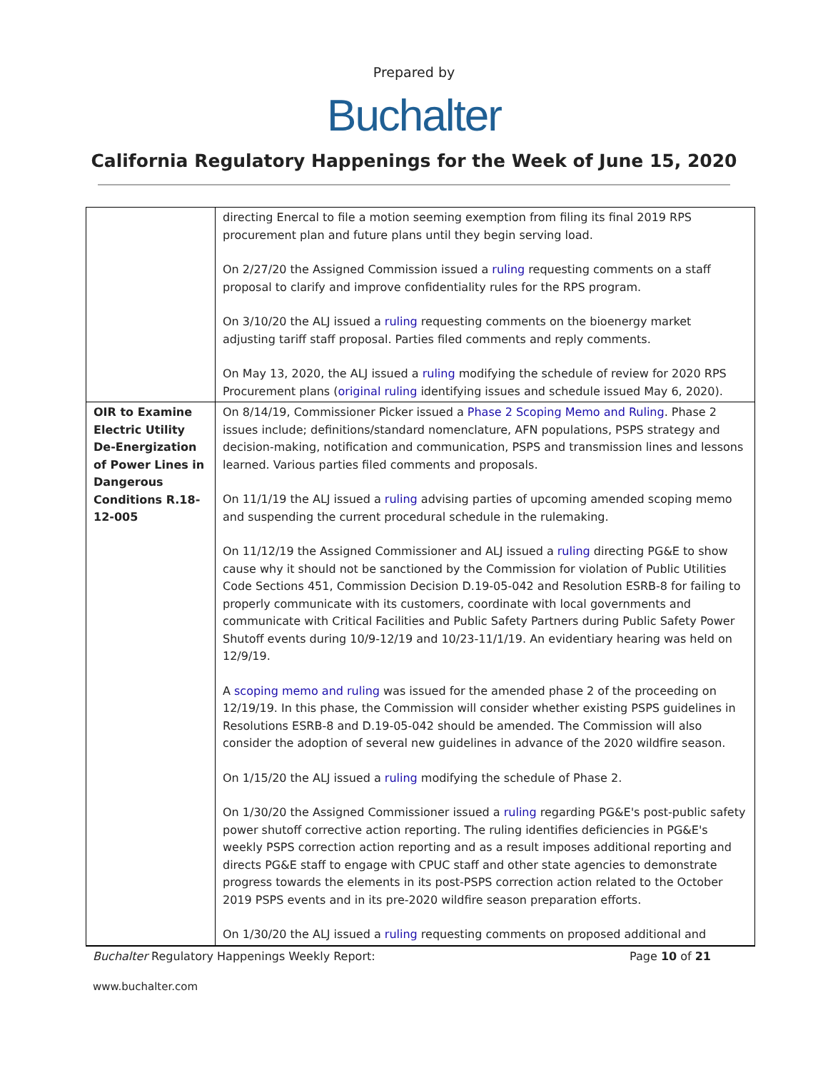Prepared by
Buchalter
California Regulatory Happenings for the Week of June 15, 2020
| | directing Enercal to file a motion seeming exemption from filing its final 2019 RPS procurement plan and future plans until they begin serving load. On 2/27/20 the Assigned Commission issued a ruling requesting comments on a staff proposal to clarify and improve confidentiality rules for the RPS program. On 3/10/20 the ALJ issued a ruling requesting comments on the bioenergy market adjusting tariff staff proposal. Parties filed comments and reply comments. On May 13, 2020, the ALJ issued a ruling modifying the schedule of review for 2020 RPS Procurement plans ( original ruling identifying issues and schedule issued May 6, 2020). |
| OIR to Examine Electric Utility De-Energization of Power Lines in Dangerous Conditions R.18-12-005 | On 8/14/19, Commissioner Picker issued a Phase 2 Scoping Memo and Ruling . Phase 2 issues include; definitions/standard nomenclature, AFN populations, PSPS strategy and decision-making, notification and communication, PSPS and transmission lines and lessons learned. Various parties filed comments and proposals. On 11/1/19 the ALJ issued a ruling advising parties of upcoming amended scoping memo and suspending the current procedural schedule in the rulemaking. On 11/12/19 the Assigned Commissioner and ALJ issued a ruling directing PG&E to show cause why it should not be sanctioned by the Commission for violation of Public Utilities Code Sections 451, Commission Decision D.19-05-042 and Resolution ESRB-8 for failing to properly communicate with its customers, coordinate with local governments and communicate with Critical Facilities and Public Safety Partners during Public Safety Power Shutoff events during 10/9-12/19 and 10/23-11/1/19. An evidentiary hearing was held on 12/9/19. A scoping memo and ruling was issued for the amended phase 2 of the proceeding on 12/19/19. In this phase, the Commission will consider whether existing PSPS guidelines in Resolutions ESRB-8 and D.19-05-042 should be amended. The Commission will also consider the adoption of several new guidelines in advance of the 2020 wildfire season. On 1/15/20 the ALJ issued a ruling modifying the schedule of Phase 2. On 1/30/20 the Assigned Commissioner issued a ruling regarding PG&E's post-public safety power shutoff corrective action reporting. The ruling identifies deficiencies in PG&E's weekly PSPS correction action reporting and as a result imposes additional reporting and directs PG&E staff to engage with CPUC staff and other state agencies to demonstrate progress towards the elements in its post-PSPS correction action related to the October 2019 PSPS events and in its pre-2020 wildfire season preparation efforts. On 1/30/20 the ALJ issued a ruling requesting comments on proposed additional and |
Buchalter Regulatory Happenings Weekly Report: Page 10 of 21
www.buchalter.com